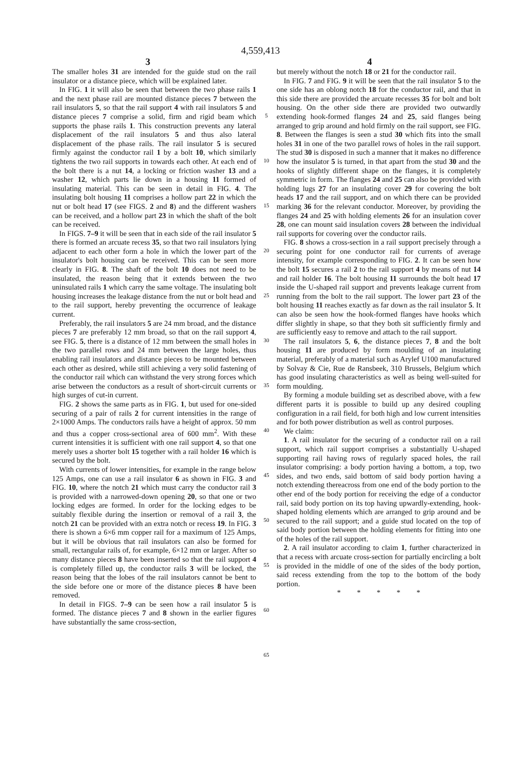4,559,413
3 4
The smaller holes 31 are intended for the guide stud on the rail insulator or a distance piece, which will be explained later.
In FIG. 1 it will also be seen that between the two phase rails 1 and the next phase rail are mounted distance pieces 7 between the rail insulators 5, so that the rail support 4 with rail insulators 5 and distance pieces 7 comprise a solid, firm and rigid beam which supports the phase rails 1. This construction prevents any lateral displacement of the rail insulators 5 and thus also lateral displacement of the phase rails. The rail insulator 5 is secured firmly against the conductor rail 1 by a bolt 10, which similarly tightens the two rail supports in towards each other. At each end of the bolt there is a nut 14, a locking or friction washer 13 and a washer 12, which parts lie down in a housing 11 formed of insulating material. This can be seen in detail in FIG. 4. The insulating bolt housing 11 comprises a hollow part 22 in which the nut or bolt head 17 (see FIGS. 2 and 8) and the different washers can be received, and a hollow part 23 in which the shaft of the bolt can be received.
In FIGS. 7–9 it will be seen that in each side of the rail insulator 5 there is formed an arcuate recess 35, so that two rail insulators lying adjacent to each other form a hole in which the lower part of the insulator's bolt housing can be received. This can be seen more clearly in FIG. 8. The shaft of the bolt 10 does not need to be insulated, the reason being that it extends between the two uninsulated rails 1 which carry the same voltage. The insulating bolt housing increases the leakage distance from the nut or bolt head and to the rail support, hereby preventing the occurrence of leakage current.
Preferably, the rail insulators 5 are 24 mm broad, and the distance pieces 7 are preferably 12 mm broad, so that on the rail support 4, see FIG. 5, there is a distance of 12 mm between the small holes in the two parallel rows and 24 mm between the large holes, thus enabling rail insulators and distance pieces to be mounted between each other as desired, while still achieving a very solid fastening of the conductor rail which can withstand the very strong forces which arise between the conductors as a result of short-circuit currents or high surges of cut-in current.
FIG. 2 shows the same parts as in FIG. 1, but used for one-sided securing of a pair of rails 2 for current intensities in the range of 2×1000 Amps. The conductors rails have a height of approx. 50 mm and thus a copper cross-sectional area of 600 mm<sup>2</sup>. With these current intensities it is sufficient with one rail support 4, so that one merely uses a shorter bolt 15 together with a rail holder 16 which is secured by the bolt.
With currents of lower intensities, for example in the range below 125 Amps, one can use a rail insulator 6 as shown in FIG. 3 and FIG. 10, where the notch 21 which must carry the conductor rail 3 is provided with a narrowed-down opening 20, so that one or two locking edges are formed. In order for the locking edges to be suitably flexible during the insertion or removal of a rail 3, the notch 21 can be provided with an extra notch or recess 19. In FIG. 3 there is shown a 6×6 mm copper rail for a maximum of 125 Amps, but it will be obvious that rail insulators can also be formed for small, rectangular rails of, for example, 6×12 mm or larger. After so many distance pieces 8 have been inserted so that the rail support 4 is completely filled up, the conductor rails 3 will be locked, the reason being that the lobes of the rail insulators cannot be bent to the side before one or more of the distance pieces 8 have been removed.
In detail in FIGS. 7–9 can be seen how a rail insulator 5 is formed. The distance pieces 7 and 8 shown in the earlier figures have substantially the same cross-section,
5
10
15
20
25
30
35
40
45
50
55
60
65
but merely without the notch 18 or 21 for the conductor rail.
In FIG. 7 and FIG. 9 it will be seen that the rail insulator 5 to the one side has an oblong notch 18 for the conductor rail, and that in this side there are provided the arcuate recesses 35 for bolt and bolt housing. On the other side there are provided two outwardly extending hook-formed flanges 24 and 25, said flanges being arranged to grip around and hold firmly on the rail support, see FIG. 8. Between the flanges is seen a stud 30 which fits into the small holes 31 in one of the two parallel rows of holes in the rail support. The stud 30 is disposed in such a manner that it makes no difference how the insulator 5 is turned, in that apart from the stud 30 and the hooks of slightly different shape on the flanges, it is completely symmetric in form. The flanges 24 and 25 can also be provided with holding lugs 27 for an insulating cover 29 for covering the bolt heads 17 and the rail support, and on which there can be provided marking 36 for the relevant conductor. Moreover, by providing the flanges 24 and 25 with holding elements 26 for an insulation cover 28, one can mount said insulation covers 28 between the individual rail supports for covering over the conductor rails.
FIG. 8 shows a cross-section in a rail support precisely through a securing point for one conductor rail for currents of average intensity, for example corresponding to FIG. 2. It can be seen how the bolt 15 secures a rail 2 to the rail support 4 by means of nut 14 and rail holder 16. The bolt housing 11 surrounds the bolt head 17 inside the U-shaped rail support and prevents leakage current from running from the bolt to the rail support. The lower part 23 of the bolt housing 11 reaches exactly as far down as the rail insulator 5. It can also be seen how the hook-formed flanges have hooks which differ slightly in shape, so that they both sit sufficiently firmly and are sufficiently easy to remove and attach to the rail support.
The rail insulators 5, 6, the distance pieces 7, 8 and the bolt housing 11 are produced by form moulding of an insulating material, preferably of a material such as Arylef U100 manufactured by Solvay & Cie, Rue de Ransbeek, 310 Brussels, Belgium which has good insulating characteristics as well as being well-suited for form moulding.
By forming a module building set as described above, with a few different parts it is possible to build up any desired coupling configuration in a rail field, for both high and low current intensities and for both power distribution as well as control purposes.
We claim:
1. A rail insulator for the securing of a conductor rail on a rail support, which rail support comprises a substantially U-shaped supporting rail having rows of regularly spaced holes, the rail insulator comprising: a body portion having a bottom, a top, two sides, and two ends, said bottom of said body portion having a notch extending thereacross from one end of the body portion to the other end of the body portion for receiving the edge of a conductor rail, said body portion on its top having upwardly-extending, hook-shaped holding elements which are arranged to grip around and be secured to the rail support; and a guide stud located on the top of said body portion between the holding elements for fitting into one of the holes of the rail support.
2. A rail insulator according to claim 1, further characterized in that a recess with arcuate cross-section for partially encircling a bolt is provided in the middle of one of the sides of the body portion, said recess extending from the top to the bottom of the body portion.
* * * * *